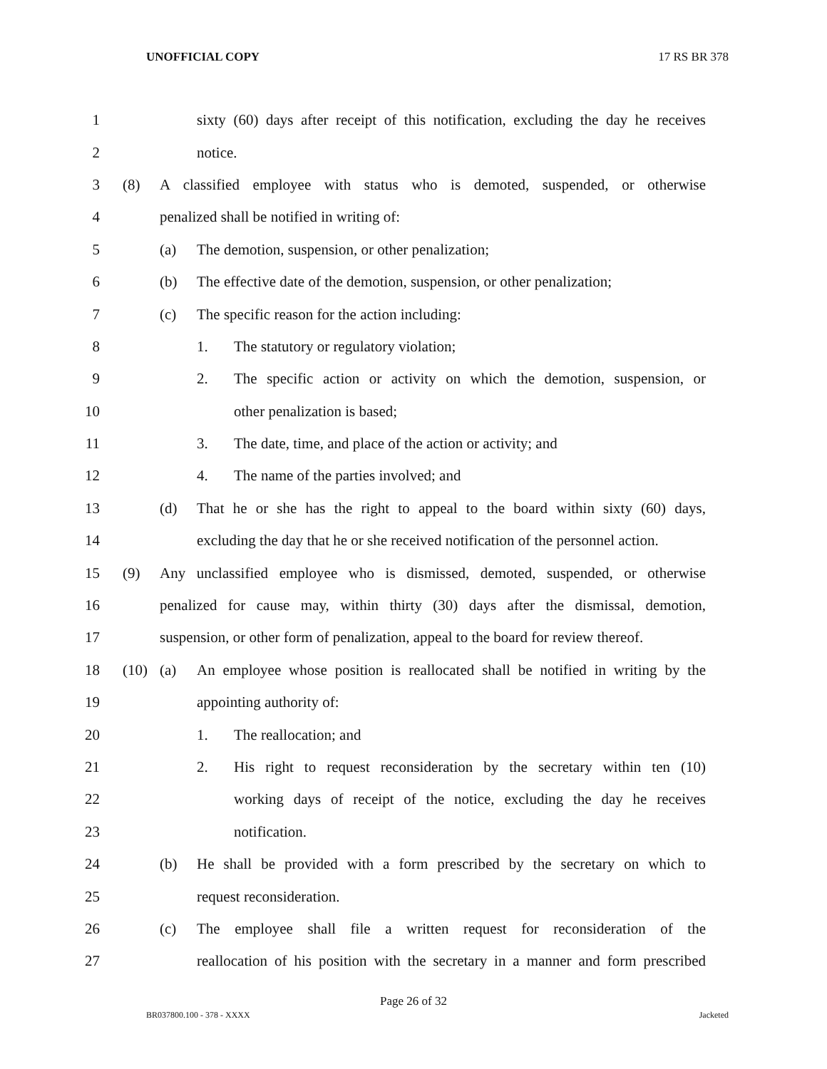UNOFFICIAL COPY 17 RS BR 378
1 sixty (60) days after receipt of this notification, excluding the day he receives
2 notice.
3 (8) A classified employee with status who is demoted, suspended, or otherwise
4 penalized shall be notified in writing of:
5 (a) The demotion, suspension, or other penalization;
6 (b) The effective date of the demotion, suspension, or other penalization;
7 (c) The specific reason for the action including:
8 1. The statutory or regulatory violation;
9 2. The specific action or activity on which the demotion, suspension, or
10 other penalization is based;
11 3. The date, time, and place of the action or activity; and
12 4. The name of the parties involved; and
13 (d) That he or she has the right to appeal to the board within sixty (60) days,
14 excluding the day that he or she received notification of the personnel action.
15 (9) Any unclassified employee who is dismissed, demoted, suspended, or otherwise
16 penalized for cause may, within thirty (30) days after the dismissal, demotion,
17 suspension, or other form of penalization, appeal to the board for review thereof.
18 (10) (a) An employee whose position is reallocated shall be notified in writing by the
19 appointing authority of:
20 1. The reallocation; and
21 2. His right to request reconsideration by the secretary within ten (10)
22 working days of receipt of the notice, excluding the day he receives
23 notification.
24 (b) He shall be provided with a form prescribed by the secretary on which to
25 request reconsideration.
26 (c) The employee shall file a written request for reconsideration of the
27 reallocation of his position with the secretary in a manner and form prescribed
Page 26 of 32
BR037800.100 - 378 - XXXX Jacketed